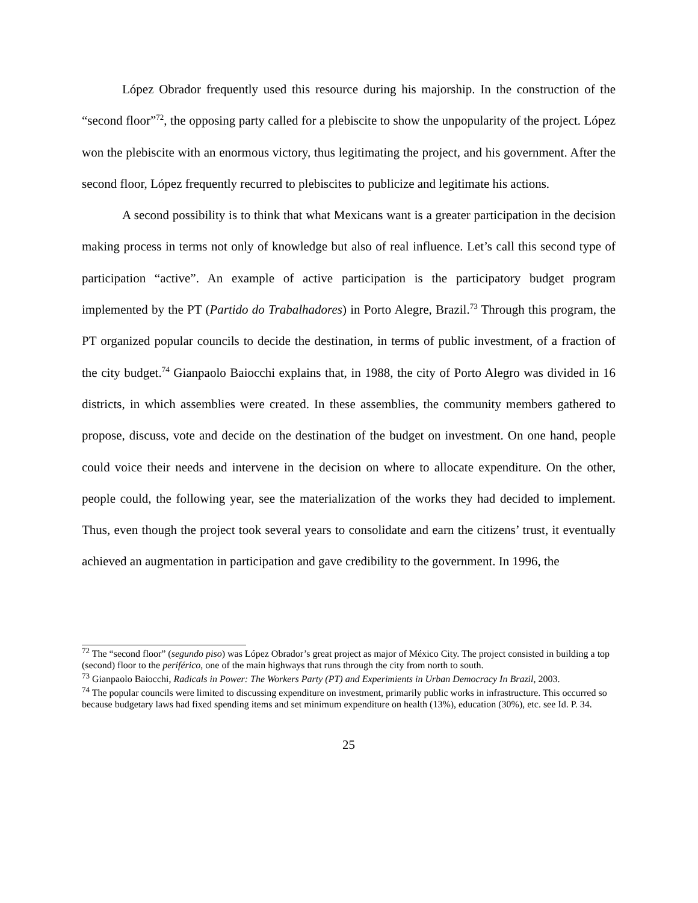López Obrador frequently used this resource during his majorship. In the construction of the “second floor”<sup>72</sup>, the opposing party called for a plebiscite to show the unpopularity of the project. López won the plebiscite with an enormous victory, thus legitimating the project, and his government. After the second floor, López frequently recurred to plebiscites to publicize and legitimate his actions.
A second possibility is to think that what Mexicans want is a greater participation in the decision making process in terms not only of knowledge but also of real influence. Let’s call this second type of participation “active”. An example of active participation is the participatory budget program implemented by the PT (Partido do Trabalhadores) in Porto Alegre, Brazil.<sup>73</sup> Through this program, the PT organized popular councils to decide the destination, in terms of public investment, of a fraction of the city budget.<sup>74</sup> Gianpaolo Baiocchi explains that, in 1988, the city of Porto Alegro was divided in 16 districts, in which assemblies were created. In these assemblies, the community members gathered to propose, discuss, vote and decide on the destination of the budget on investment. On one hand, people could voice their needs and intervene in the decision on where to allocate expenditure. On the other, people could, the following year, see the materialization of the works they had decided to implement. Thus, even though the project took several years to consolidate and earn the citizens’ trust, it eventually achieved an augmentation in participation and gave credibility to the government. In 1996, the
<sup>72</sup> The “second floor” (segundo piso) was López Obrador’s great project as major of México City. The project consisted in building a top (second) floor to the periférico, one of the main highways that runs through the city from north to south.
<sup>73</sup> Gianpaolo Baiocchi, Radicals in Power: The Workers Party (PT) and Experimients in Urban Democracy In Brazil, 2003.
<sup>74</sup> The popular councils were limited to discussing expenditure on investment, primarily public works in infrastructure. This occurred so because budgetary laws had fixed spending items and set minimum expenditure on health (13%), education (30%), etc. see Id. P. 34.
25